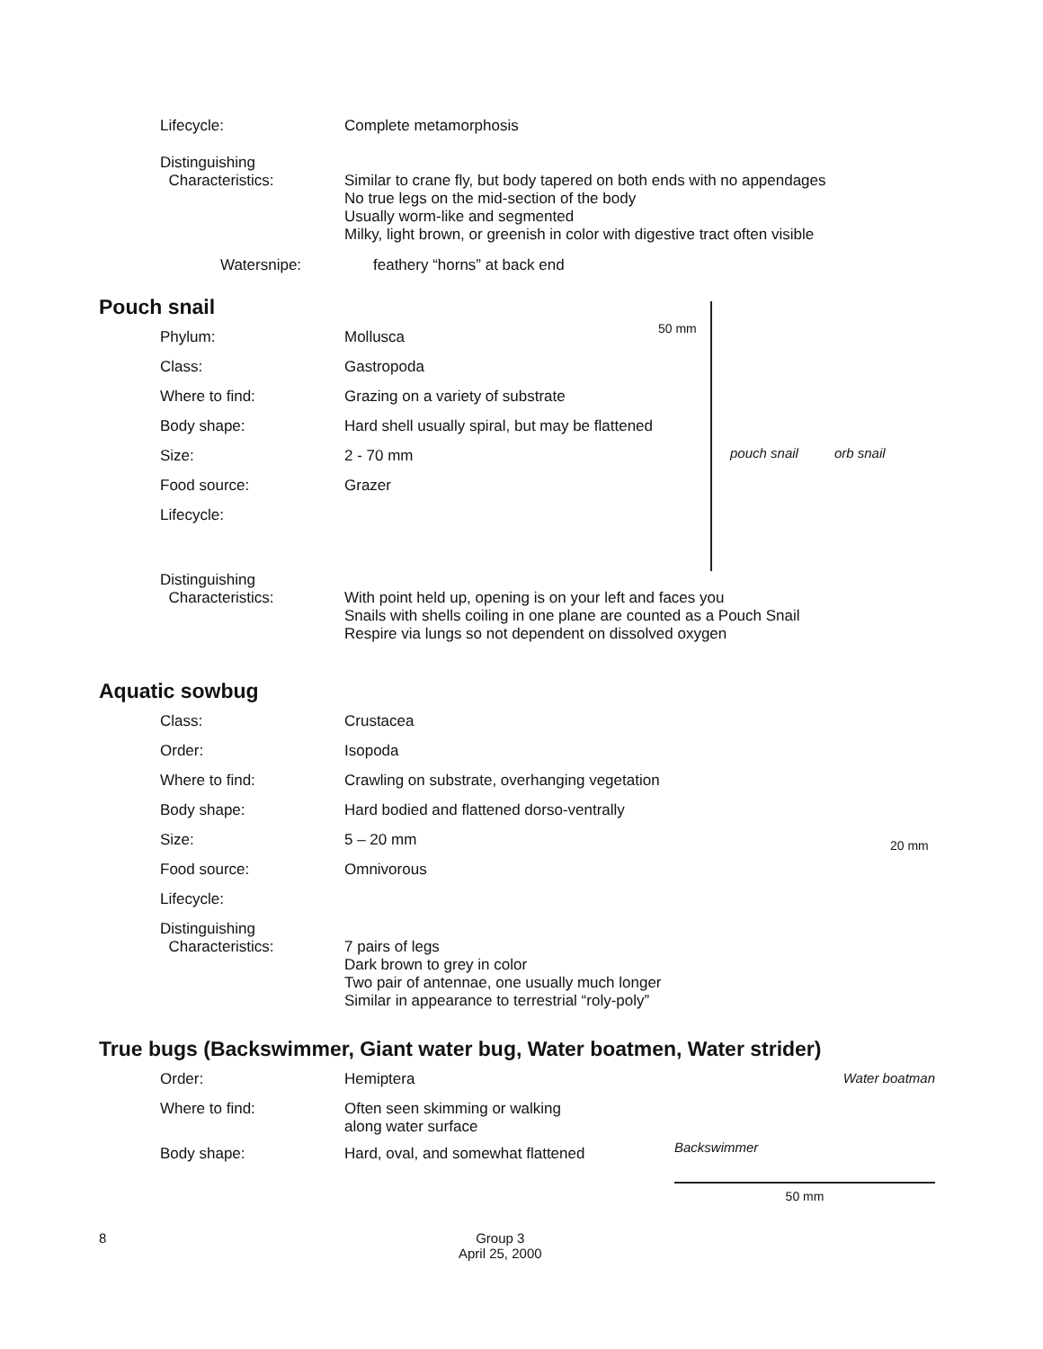Lifecycle: Complete metamorphosis
Distinguishing
Characteristics:
Similar to crane fly, but body tapered on both ends with no appendages
No true legs on the mid-section of the body
Usually worm-like and segmented
Milky, light brown, or greenish in color with digestive tract often visible
Watersnipe: feathery “horns” at back end
Pouch snail
Phylum: Mollusca
Class: Gastropoda
Where to find: Grazing on a variety of substrate
Body shape: Hard shell usually spiral, but may be flattened
Size: 2 - 70 mm
Food source: Grazer
Lifecycle:
50 mm
pouch snail orb snail
Distinguishing
Characteristics:
With point held up, opening is on your left and faces you
Snails with shells coiling in one plane are counted as a Pouch Snail
Respire via lungs so not dependent on dissolved oxygen
Aquatic sowbug
Class: Crustacea
Order: Isopoda
Where to find: Crawling on substrate, overhanging vegetation
Body shape: Hard bodied and flattened dorso-ventrally
Size: 5 – 20 mm
Food source: Omnivorous
Lifecycle:
20 mm
Distinguishing
Characteristics:
7 pairs of legs
Dark brown to grey in color
Two pair of antennae, one usually much longer
Similar in appearance to terrestrial “roly-poly”
True bugs (Backswimmer, Giant water bug, Water boatmen, Water strider)
Order: Hemiptera
Where to find: Often seen skimming or walking
along water surface
Body shape: Hard, oval, and somewhat flattened
Water boatman
Backswimmer
50 mm
8 Group 3
April 25, 2000